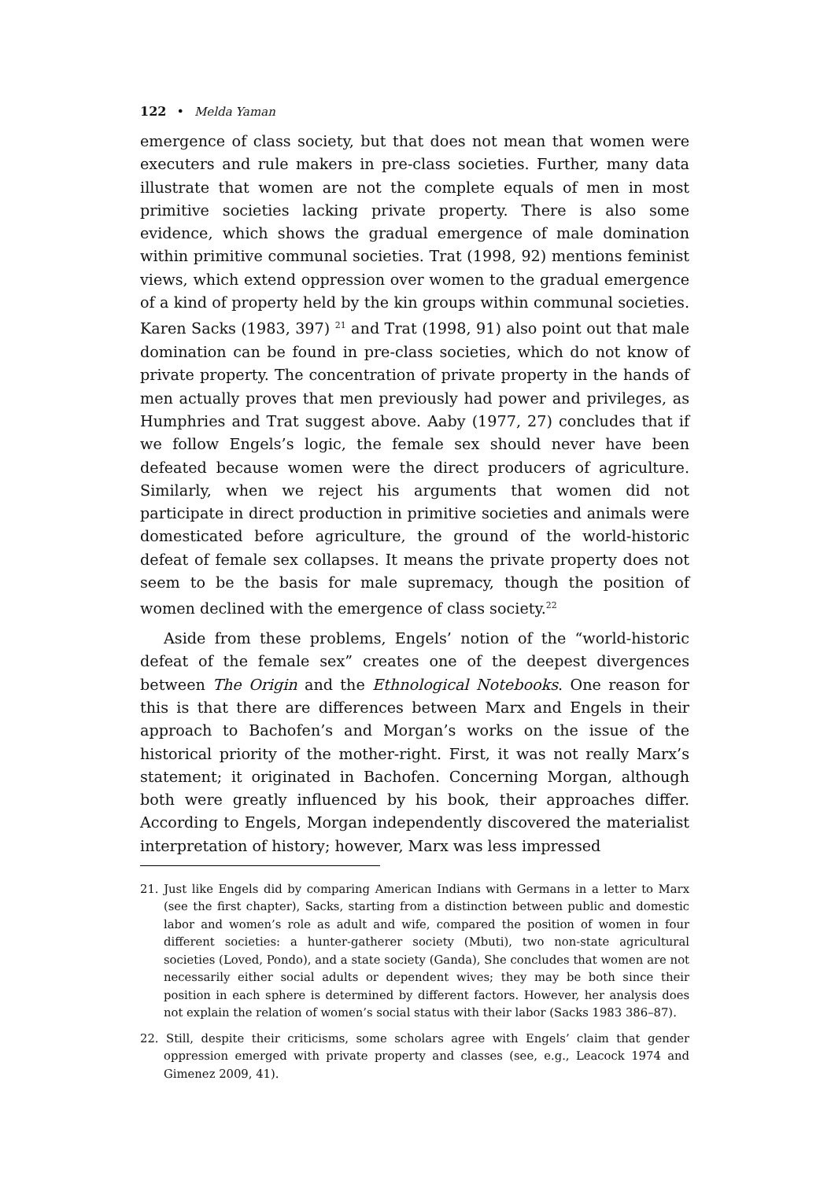122 • Melda Yaman
emergence of class society, but that does not mean that women were executers and rule makers in pre-class societies. Further, many data illustrate that women are not the complete equals of men in most primitive societies lacking private property. There is also some evidence, which shows the gradual emergence of male domination within primitive communal societies. Trat (1998, 92) mentions feminist views, which extend oppression over women to the gradual emergence of a kind of property held by the kin groups within communal societies. Karen Sacks (1983, 397) <sup>21</sup> and Trat (1998, 91) also point out that male domination can be found in pre-class societies, which do not know of private property. The concentration of private property in the hands of men actually proves that men previously had power and privileges, as Humphries and Trat suggest above. Aaby (1977, 27) concludes that if we follow Engels’s logic, the female sex should never have been defeated because women were the direct producers of agriculture. Similarly, when we reject his arguments that women did not participate in direct production in primitive societies and animals were domesticated before agriculture, the ground of the world-historic defeat of female sex collapses. It means the private property does not seem to be the basis for male supremacy, though the position of women declined with the emergence of class society.<sup>22</sup>
Aside from these problems, Engels’ notion of the “world-historic defeat of the female sex” creates one of the deepest divergences between The Origin and the Ethnological Notebooks. One reason for this is that there are differences between Marx and Engels in their approach to Bachofen’s and Morgan’s works on the issue of the historical priority of the mother-right. First, it was not really Marx’s statement; it originated in Bachofen. Concerning Morgan, although both were greatly influenced by his book, their approaches differ. According to Engels, Morgan independently discovered the materialist interpretation of history; however, Marx was less impressed
21. Just like Engels did by comparing American Indians with Germans in a letter to Marx (see the first chapter), Sacks, starting from a distinction between public and domestic labor and women’s role as adult and wife, compared the position of women in four different societies: a hunter-gatherer society (Mbuti), two non-state agricultural societies (Loved, Pondo), and a state society (Ganda), She concludes that women are not necessarily either social adults or dependent wives; they may be both since their position in each sphere is determined by different factors. However, her analysis does not explain the relation of women’s social status with their labor (Sacks 1983 386–87).
22. Still, despite their criticisms, some scholars agree with Engels’ claim that gender oppression emerged with private property and classes (see, e.g., Leacock 1974 and Gimenez 2009, 41).